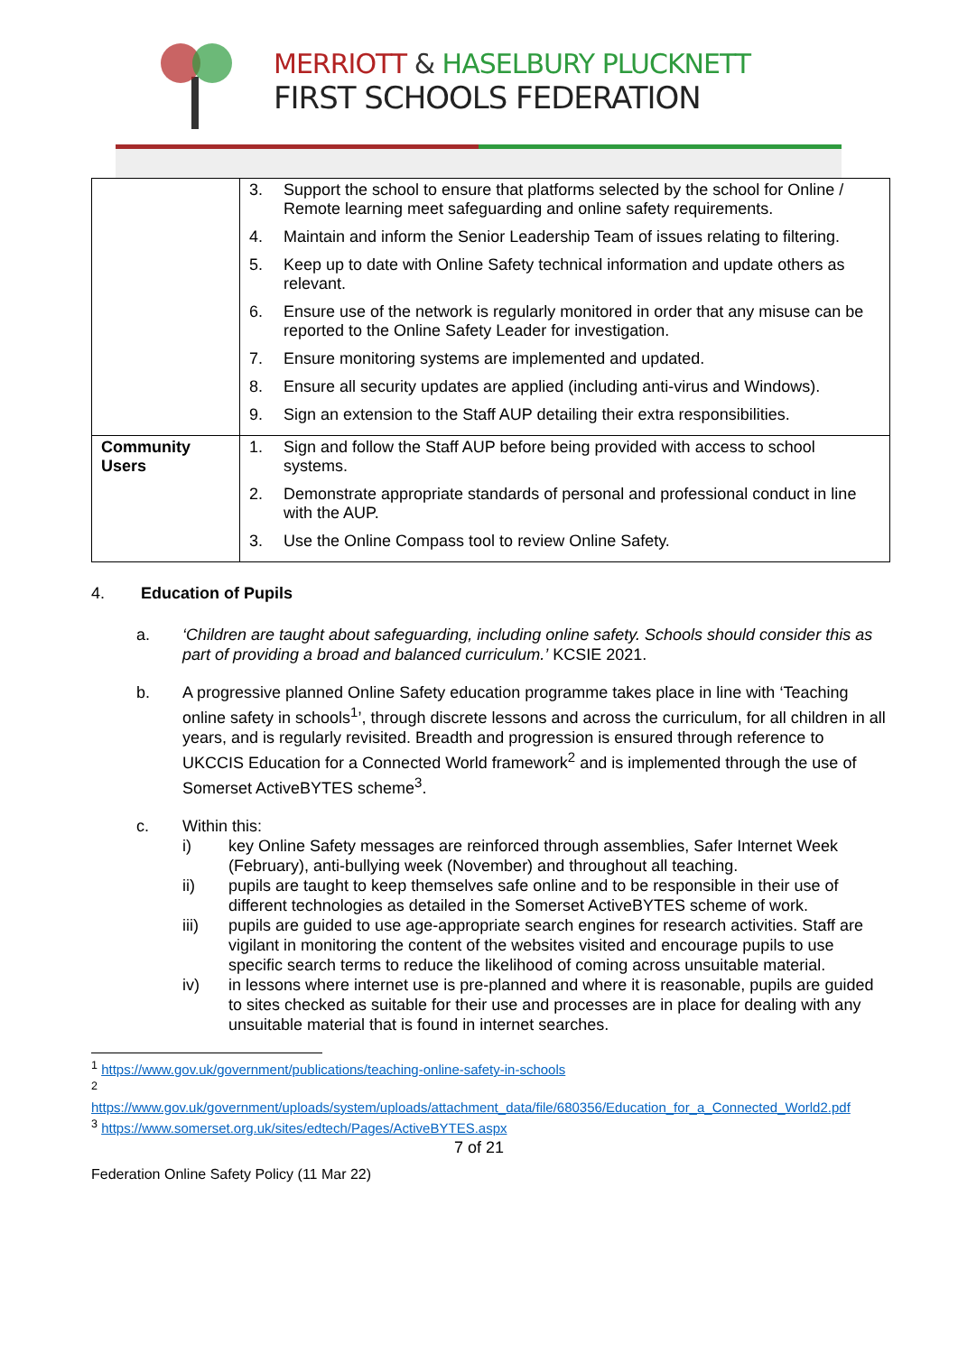MERRIOTT & HASELBURY PLUCKNETT
FIRST SCHOOLS FEDERATION
| | 3. Support the school to ensure that platforms selected by the school for Online / Remote learning meet safeguarding and online safety requirements. 4. Maintain and inform the Senior Leadership Team of issues relating to filtering. 5. Keep up to date with Online Safety technical information and update others as relevant. 6. Ensure use of the network is regularly monitored in order that any misuse can be reported to the Online Safety Leader for investigation. 7. Ensure monitoring systems are implemented and updated. 8. Ensure all security updates are applied (including anti-virus and Windows). 9. Sign an extension to the Staff AUP detailing their extra responsibilities. |
| Community Users | 1. Sign and follow the Staff AUP before being provided with access to school systems. 2. Demonstrate appropriate standards of personal and professional conduct in line with the AUP. 3. Use the Online Compass tool to review Online Safety. |
4. Education of Pupils
a. ‘Children are taught about safeguarding, including online safety. Schools should consider this as part of providing a broad and balanced curriculum.’ KCSIE 2021.
b. A progressive planned Online Safety education programme takes place in line with ‘Teaching online safety in schools<sup>1</sup>’, through discrete lessons and across the curriculum, for all children in all years, and is regularly revisited. Breadth and progression is ensured through reference to UKCCIS Education for a Connected World framework<sup>2</sup> and is implemented through the use of Somerset ActiveBYTES scheme<sup>3</sup>.
c. Within this:
i) key Online Safety messages are reinforced through assemblies, Safer Internet Week (February), anti-bullying week (November) and throughout all teaching.
ii) pupils are taught to keep themselves safe online and to be responsible in their use of different technologies as detailed in the Somerset ActiveBYTES scheme of work.
iii) pupils are guided to use age-appropriate search engines for research activities. Staff are vigilant in monitoring the content of the websites visited and encourage pupils to use specific search terms to reduce the likelihood of coming across unsuitable material.
iv) in lessons where internet use is pre-planned and where it is reasonable, pupils are guided to sites checked as suitable for their use and processes are in place for dealing with any unsuitable material that is found in internet searches.
<sup>1</sup> https://www.gov.uk/government/publications/teaching-online-safety-in-schools
<sup>2</sup>
https://www.gov.uk/government/uploads/system/uploads/attachment_data/file/680356/Education_for_a_Connected_World2.pdf
<sup>3</sup> https://www.somerset.org.uk/sites/edtech/Pages/ActiveBYTES.aspx
7 of 21
Federation Online Safety Policy (11 Mar 22)